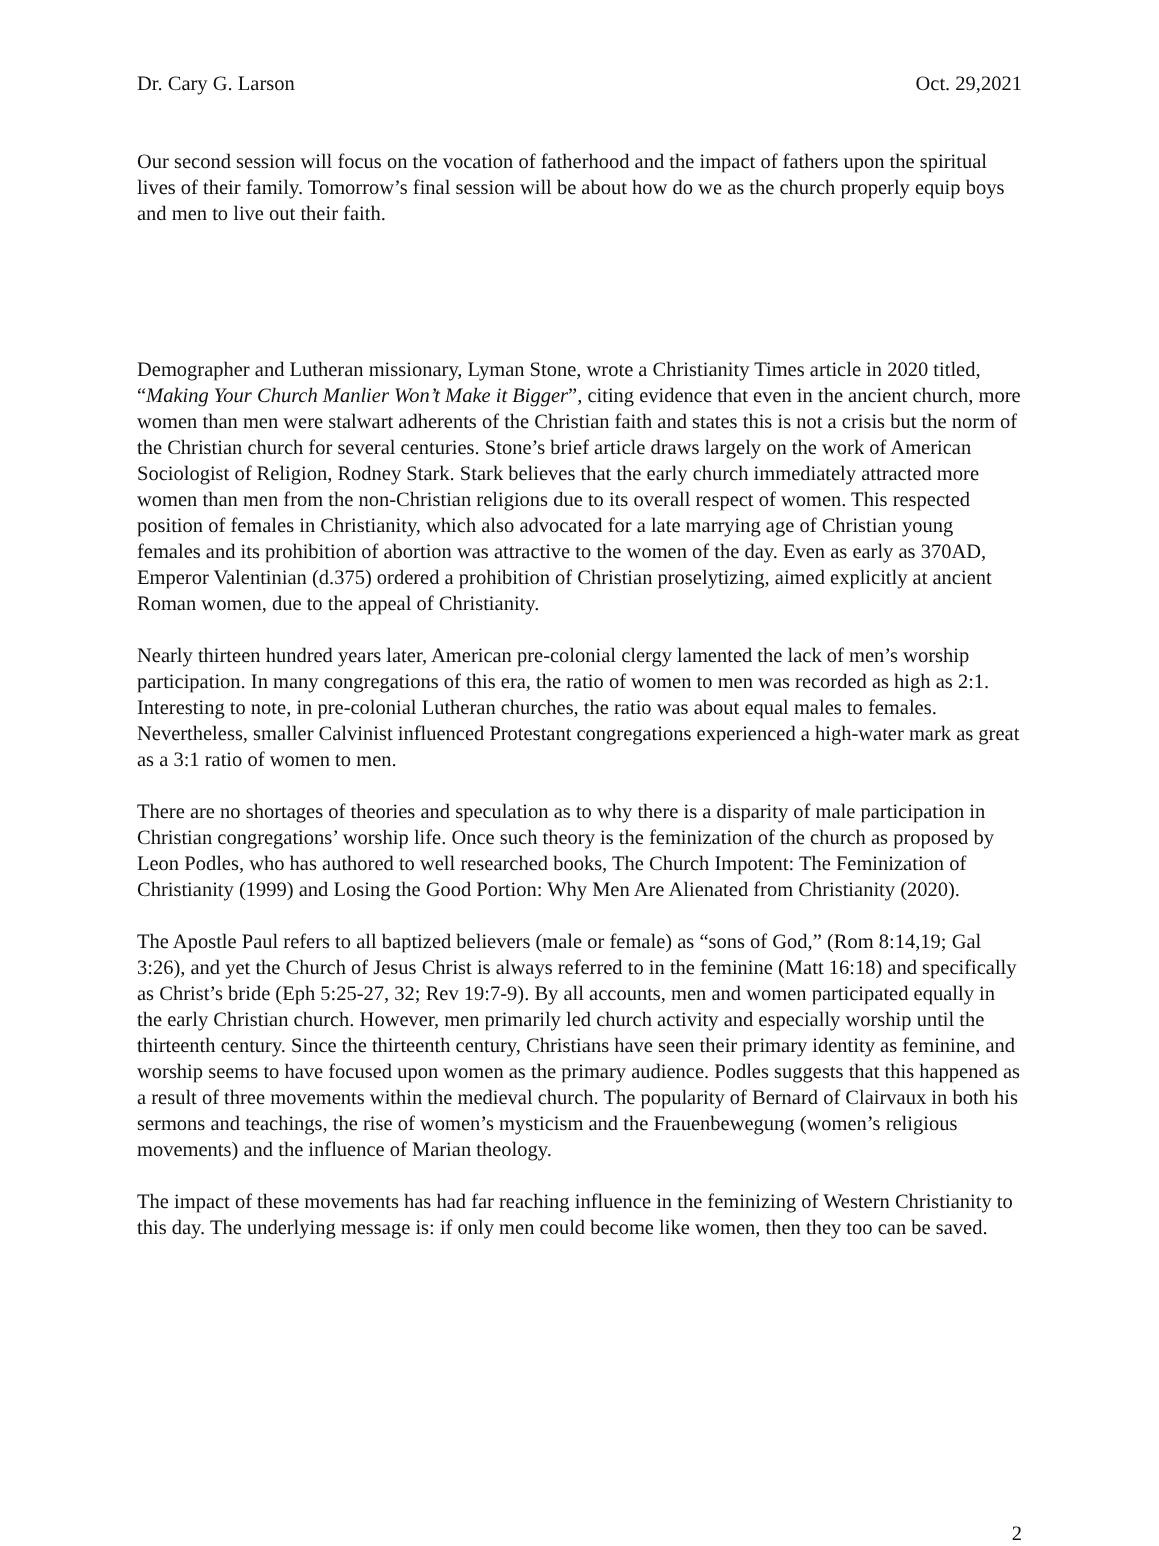Dr. Cary G. Larson Oct. 29,2021
Our second session will focus on the vocation of fatherhood and the impact of fathers upon the spiritual lives of their family. Tomorrow’s final session will be about how do we as the church properly equip boys and men to live out their faith.
Demographer and Lutheran missionary, Lyman Stone, wrote a Christianity Times article in 2020 titled, “Making Your Church Manlier Won’t Make it Bigger”, citing evidence that even in the ancient church, more women than men were stalwart adherents of the Christian faith and states this is not a crisis but the norm of the Christian church for several centuries. Stone’s brief article draws largely on the work of American Sociologist of Religion, Rodney Stark. Stark believes that the early church immediately attracted more women than men from the non-Christian religions due to its overall respect of women. This respected position of females in Christianity, which also advocated for a late marrying age of Christian young females and its prohibition of abortion was attractive to the women of the day. Even as early as 370AD, Emperor Valentinian (d.375) ordered a prohibition of Christian proselytizing, aimed explicitly at ancient Roman women, due to the appeal of Christianity.
Nearly thirteen hundred years later, American pre-colonial clergy lamented the lack of men’s worship participation. In many congregations of this era, the ratio of women to men was recorded as high as 2:1. Interesting to note, in pre-colonial Lutheran churches, the ratio was about equal males to females. Nevertheless, smaller Calvinist influenced Protestant congregations experienced a high-water mark as great as a 3:1 ratio of women to men.
There are no shortages of theories and speculation as to why there is a disparity of male participation in Christian congregations’ worship life. Once such theory is the feminization of the church as proposed by Leon Podles, who has authored to well researched books, The Church Impotent: The Feminization of Christianity (1999) and Losing the Good Portion: Why Men Are Alienated from Christianity (2020).
The Apostle Paul refers to all baptized believers (male or female) as “sons of God,” (Rom 8:14,19; Gal 3:26), and yet the Church of Jesus Christ is always referred to in the feminine (Matt 16:18) and specifically as Christ’s bride (Eph 5:25-27, 32; Rev 19:7-9). By all accounts, men and women participated equally in the early Christian church. However, men primarily led church activity and especially worship until the thirteenth century. Since the thirteenth century, Christians have seen their primary identity as feminine, and worship seems to have focused upon women as the primary audience. Podles suggests that this happened as a result of three movements within the medieval church. The popularity of Bernard of Clairvaux in both his sermons and teachings, the rise of women’s mysticism and the Frauenbewegung (women’s religious movements) and the influence of Marian theology.
The impact of these movements has had far reaching influence in the feminizing of Western Christianity to this day. The underlying message is: if only men could become like women, then they too can be saved.
2